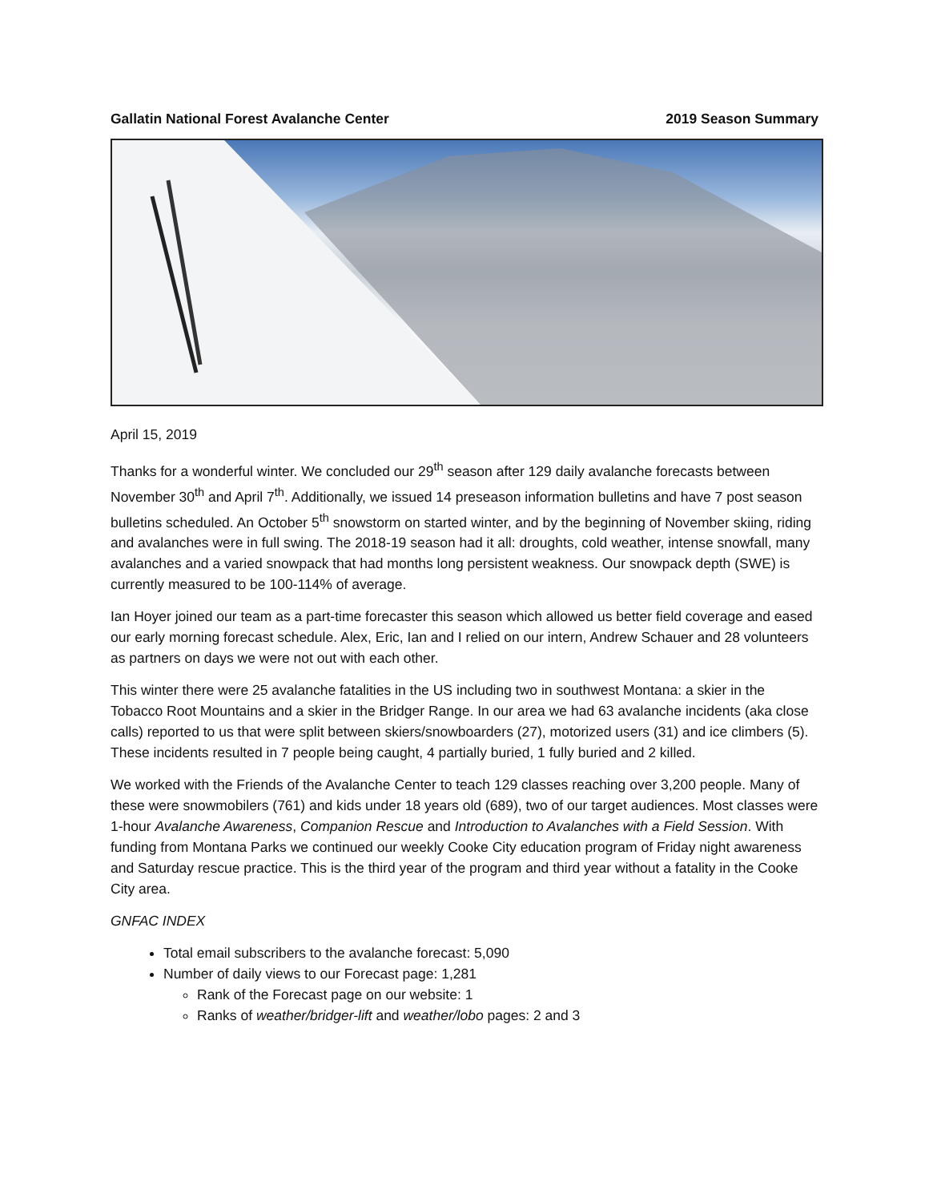Gallatin National Forest Avalanche Center 2019 Season Summary
April 15, 2019
Thanks for a wonderful winter. We concluded our 29<sup>th</sup> season after 129 daily avalanche forecasts between November 30<sup>th</sup> and April 7<sup>th</sup>. Additionally, we issued 14 preseason information bulletins and have 7 post season bulletins scheduled. An October 5<sup>th</sup> snowstorm on started winter, and by the beginning of November skiing, riding and avalanches were in full swing. The 2018-19 season had it all: droughts, cold weather, intense snowfall, many avalanches and a varied snowpack that had months long persistent weakness. Our snowpack depth (SWE) is currently measured to be 100-114% of average.
Ian Hoyer joined our team as a part-time forecaster this season which allowed us better field coverage and eased our early morning forecast schedule. Alex, Eric, Ian and I relied on our intern, Andrew Schauer and 28 volunteers as partners on days we were not out with each other.
This winter there were 25 avalanche fatalities in the US including two in southwest Montana: a skier in the Tobacco Root Mountains and a skier in the Bridger Range. In our area we had 63 avalanche incidents (aka close calls) reported to us that were split between skiers/snowboarders (27), motorized users (31) and ice climbers (5). These incidents resulted in 7 people being caught, 4 partially buried, 1 fully buried and 2 killed.
We worked with the Friends of the Avalanche Center to teach 129 classes reaching over 3,200 people. Many of these were snowmobilers (761) and kids under 18 years old (689), two of our target audiences. Most classes were 1-hour Avalanche Awareness, Companion Rescue and Introduction to Avalanches with a Field Session. With funding from Montana Parks we continued our weekly Cooke City education program of Friday night awareness and Saturday rescue practice. This is the third year of the program and third year without a fatality in the Cooke City area.
GNFAC INDEX
Total email subscribers to the avalanche forecast: 5,090
Number of daily views to our Forecast page: 1,281
Rank of the Forecast page on our website: 1
Ranks of weather/bridger-lift and weather/lobo pages: 2 and 3